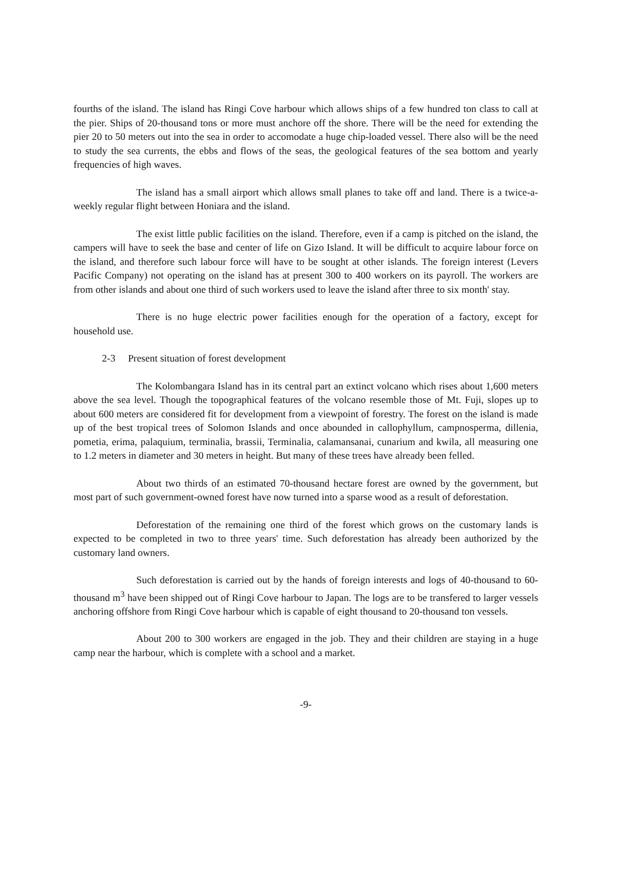fourths of the island. The island has Ringi Cove harbour which allows ships of a few hundred ton class to call at the pier. Ships of 20-thousand tons or more must anchore off the shore. There will be the need for extending the pier 20 to 50 meters out into the sea in order to accomodate a huge chip-loaded vessel. There also will be the need to study the sea currents, the ebbs and flows of the seas, the geological features of the sea bottom and yearly frequencies of high waves.
The island has a small airport which allows small planes to take off and land. There is a twice-a-weekly regular flight between Honiara and the island.
The exist little public facilities on the island. Therefore, even if a camp is pitched on the island, the campers will have to seek the base and center of life on Gizo Island. It will be difficult to acquire labour force on the island, and therefore such labour force will have to be sought at other islands. The foreign interest (Levers Pacific Company) not operating on the island has at present 300 to 400 workers on its payroll. The workers are from other islands and about one third of such workers used to leave the island after three to six month' stay.
There is no huge electric power facilities enough for the operation of a factory, except for household use.
2-3 Present situation of forest development
The Kolombangara Island has in its central part an extinct volcano which rises about 1,600 meters above the sea level. Though the topographical features of the volcano resemble those of Mt. Fuji, slopes up to about 600 meters are considered fit for development from a viewpoint of forestry. The forest on the island is made up of the best tropical trees of Solomon Islands and once abounded in callophyllum, campnosperma, dillenia, pometia, erima, palaquium, terminalia, brassii, Terminalia, calamansanai, cunarium and kwila, all measuring one to 1.2 meters in diameter and 30 meters in height. But many of these trees have already been felled.
About two thirds of an estimated 70-thousand hectare forest are owned by the government, but most part of such government-owned forest have now turned into a sparse wood as a result of deforestation.
Deforestation of the remaining one third of the forest which grows on the customary lands is expected to be completed in two to three years' time. Such deforestation has already been authorized by the customary land owners.
Such deforestation is carried out by the hands of foreign interests and logs of 40-thousand to 60-thousand m<sup>3</sup> have been shipped out of Ringi Cove harbour to Japan. The logs are to be transfered to larger vessels anchoring offshore from Ringi Cove harbour which is capable of eight thousand to 20-thousand ton vessels.
About 200 to 300 workers are engaged in the job. They and their children are staying in a huge camp near the harbour, which is complete with a school and a market.
-9-